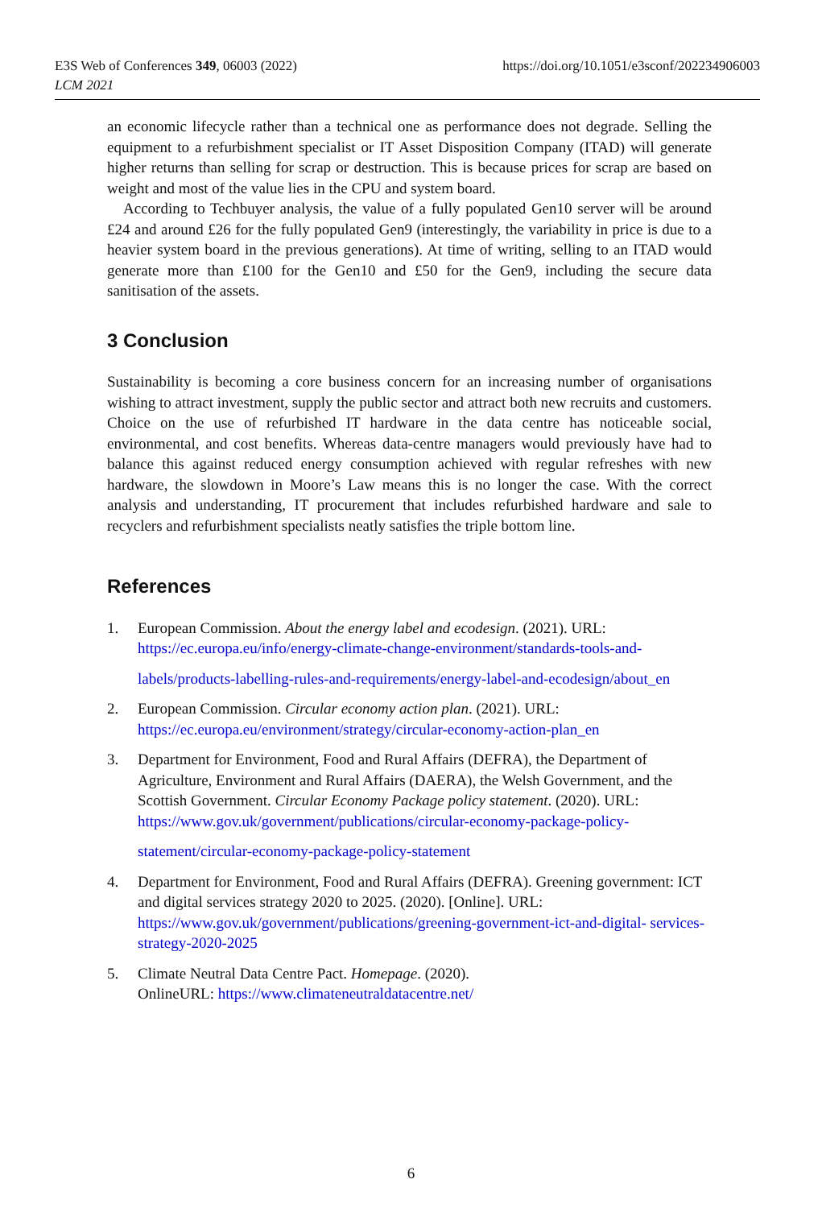E3S Web of Conferences 349, 06003 (2022)
LCM 2021
https://doi.org/10.1051/e3sconf/202234906003
an economic lifecycle rather than a technical one as performance does not degrade. Selling the equipment to a refurbishment specialist or IT Asset Disposition Company (ITAD) will generate higher returns than selling for scrap or destruction. This is because prices for scrap are based on weight and most of the value lies in the CPU and system board.
According to Techbuyer analysis, the value of a fully populated Gen10 server will be around £24 and around £26 for the fully populated Gen9 (interestingly, the variability in price is due to a heavier system board in the previous generations). At time of writing, selling to an ITAD would generate more than £100 for the Gen10 and £50 for the Gen9, including the secure data sanitisation of the assets.
3 Conclusion
Sustainability is becoming a core business concern for an increasing number of organisations wishing to attract investment, supply the public sector and attract both new recruits and customers. Choice on the use of refurbished IT hardware in the data centre has noticeable social, environmental, and cost benefits. Whereas data-centre managers would previously have had to balance this against reduced energy consumption achieved with regular refreshes with new hardware, the slowdown in Moore’s Law means this is no longer the case. With the correct analysis and understanding, IT procurement that includes refurbished hardware and sale to recyclers and refurbishment specialists neatly satisfies the triple bottom line.
References
1. European Commission. About the energy label and ecodesign. (2021). URL:
https://ec.europa.eu/info/energy-climate-change-environment/standards-tools-and-
labels/products-labelling-rules-and-requirements/energy-label-and-ecodesign/about_en
2. European Commission. Circular economy action plan. (2021). URL:
https://ec.europa.eu/environment/strategy/circular-economy-action-plan_en
3. Department for Environment, Food and Rural Affairs (DEFRA), the Department of Agriculture, Environment and Rural Affairs (DAERA), the Welsh Government, and the Scottish Government. Circular Economy Package policy statement. (2020). URL: https://www.gov.uk/government/publications/circular-economy-package-policy-
statement/circular-economy-package-policy-statement
4. Department for Environment, Food and Rural Affairs (DEFRA). Greening government: ICT and digital services strategy 2020 to 2025. (2020). [Online]. URL: https://www.gov.uk/government/publications/greening-government-ict-and-digital- services-strategy-2020-2025
5. Climate Neutral Data Centre Pact. Homepage. (2020).
OnlineURL: https://www.climateneutraldatacentre.net/
6